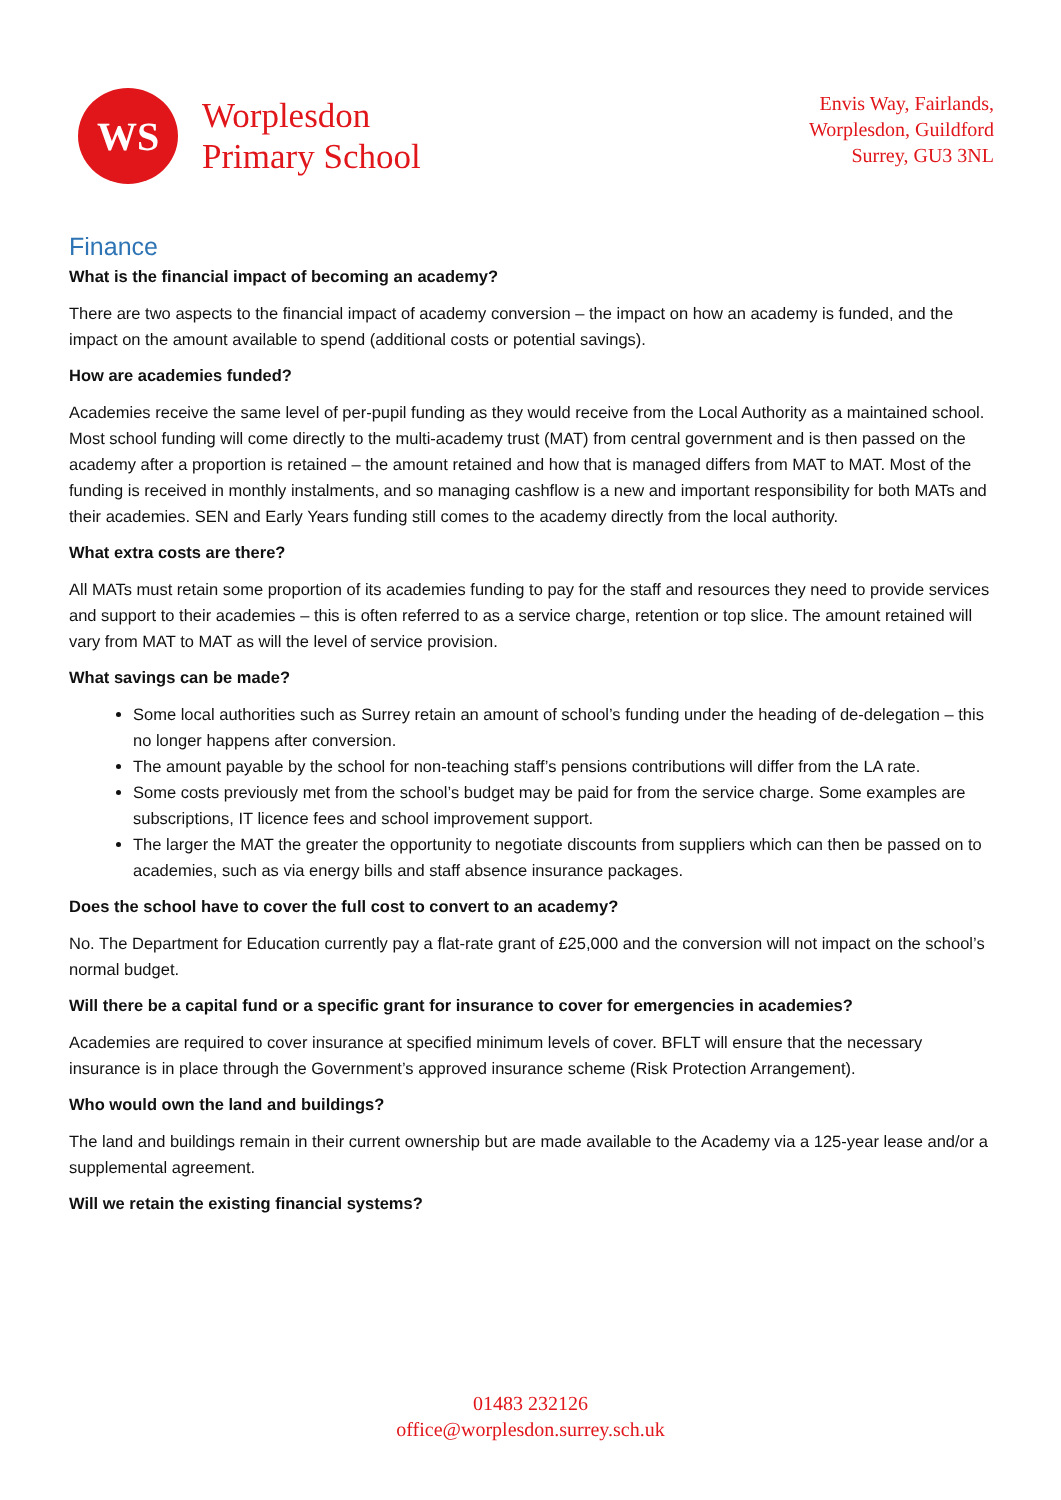WS
Worplesdon
Primary School
Envis Way, Fairlands,
Worplesdon, Guildford
Surrey, GU3 3NL
Finance
What is the financial impact of becoming an academy?
There are two aspects to the financial impact of academy conversion – the impact on how an academy is funded, and the impact on the amount available to spend (additional costs or potential savings).
How are academies funded?
Academies receive the same level of per-pupil funding as they would receive from the Local Authority as a maintained school. Most school funding will come directly to the multi-academy trust (MAT) from central government and is then passed on the academy after a proportion is retained – the amount retained and how that is managed differs from MAT to MAT. Most of the funding is received in monthly instalments, and so managing cashflow is a new and important responsibility for both MATs and their academies. SEN and Early Years funding still comes to the academy directly from the local authority.
What extra costs are there?
All MATs must retain some proportion of its academies funding to pay for the staff and resources they need to provide services and support to their academies – this is often referred to as a service charge, retention or top slice. The amount retained will vary from MAT to MAT as will the level of service provision.
What savings can be made?
Some local authorities such as Surrey retain an amount of school’s funding under the heading of de-delegation – this no longer happens after conversion.
The amount payable by the school for non-teaching staff’s pensions contributions will differ from the LA rate.
Some costs previously met from the school’s budget may be paid for from the service charge. Some examples are subscriptions, IT licence fees and school improvement support.
The larger the MAT the greater the opportunity to negotiate discounts from suppliers which can then be passed on to academies, such as via energy bills and staff absence insurance packages.
Does the school have to cover the full cost to convert to an academy?
No. The Department for Education currently pay a flat-rate grant of £25,000 and the conversion will not impact on the school’s normal budget.
Will there be a capital fund or a specific grant for insurance to cover for emergencies in academies?
Academies are required to cover insurance at specified minimum levels of cover. BFLT will ensure that the necessary insurance is in place through the Government’s approved insurance scheme (Risk Protection Arrangement).
Who would own the land and buildings?
The land and buildings remain in their current ownership but are made available to the Academy via a 125-year lease and/or a supplemental agreement.
Will we retain the existing financial systems?
01483 232126
office@worplesdon.surrey.sch.uk